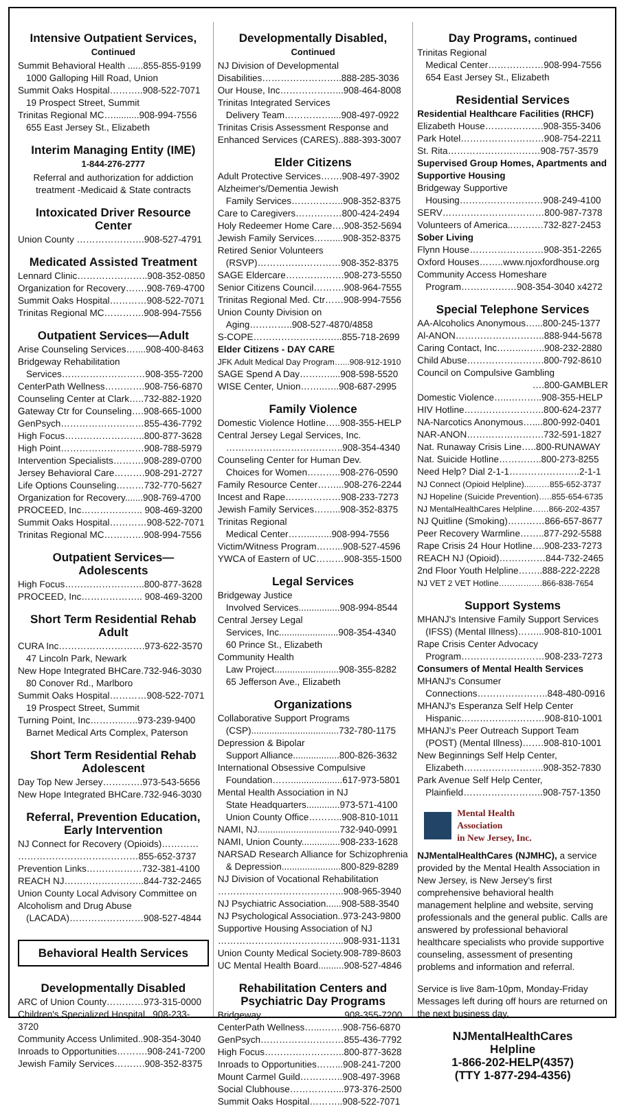Intensive Outpatient Services,
Continued
Summit Behavioral Health ......855-855-9199
1000 Galloping Hill Road, Union
Summit Oaks Hospital………..908-522-7071
19 Prospect Street, Summit
Trinitas Regional MC…..........908-994-7556
655 East Jersey St., Elizabeth
Interim Managing Entity (IME)
1-844-276-2777
Referral and authorization for addiction treatment -Medicaid & State contracts
Intoxicated Driver Resource Center
Union County ………………….908-527-4791
Medicated Assisted Treatment
Lennard Clinic…………………..908-352-0850
Organization for Recovery…….908-769-4700
Summit Oaks Hospital…………908-522-7071
Trinitas Regional MC………….908-994-7556
Outpatient Services—Adult
Arise Counseling Services…....908-400-8463
Bridgeway Rehabilitation
Services………………………908-355-7200
CenterPath Wellness………….908-756-6870
Counseling Center at Clark…..732-882-1920
Gateway Ctr for Counseling….908-665-1000
GenPsych………………………855-436-7792
High Focus……………………..800-877-3628
High Point………………………908-788-5979
Intervention Specialists……….908-289-0700
Jersey Behavioral Care……….908-291-2727
Life Options Counseling………732-770-5627
Organization for Recovery.......908-769-4700
PROCEED, Inc……………….. 908-469-3200
Summit Oaks Hospital…………908-522-7071
Trinitas Regional MC………….908-994-7556
Outpatient Services—
Adolescents
High Focus……………………..800-877-3628
PROCEED, Inc……………….. 908-469-3200
Short Term Residential Rehab
Adult
CURA Inc……………………….973-622-3570
47 Lincoln Park, Newark
New Hope Integrated BHCare.732-946-3030
80 Conover Rd., Marlboro
Summit Oaks Hospital…………908-522-7071
19 Prospect Street, Summit
Turning Point, Inc………..…..973-239-9400
Barnet Medical Arts Complex, Paterson
Short Term Residential Rehab
Adolescent
Day Top New Jersey………….973-543-5656
New Hope Integrated BHCare.732-946-3030
Referral, Prevention Education, Early Intervention
NJ Connect for Recovery (Opioids)…………
…………………………………855-652-3737
Prevention Links………………732-381-4100
REACH NJ……………………..844-732-2465
Union County Local Advisory Committee on Alcoholism and Drug Abuse
(LACADA)……………………908-527-4844
Behavioral Health Services
Developmentally Disabled
ARC of Union County…………973-315-0000
Children's Specialized Hospital...908-233-3720
Community Access Unlimited..908-354-3040
Inroads to Opportunities……….908-241-7200
Jewish Family Services……….908-352-8375
Developmentally Disabled,
Continued
NJ Division of Developmental
Disabilities……………………..888-285-3036
Our House, Inc………………...908-464-8008
Trinitas Integrated Services
Delivery Team……………....908-497-0922
Trinitas Crisis Assessment Response and Enhanced Services (CARES)..888-393-3007
Elder Citizens
Adult Protective Services…….908-497-3902
Alzheimer's/Dementia Jewish
Family Services……………..908-352-8375
Care to Caregivers……………800-424-2494
Holy Redeemer Home Care….908-352-5694
Jewish Family Services……....908-352-8375
Retired Senior Volunteers
(RSVP)………………………908-352-8375
SAGE Eldercare……………….908-273-5550
Senior Citizens Council……….908-964-7555
Trinitas Regional Med. Ctr……908-994-7556
Union County Division on
Aging…………..908-527-4870/4858
S-COPE………………………..855-718-2699
Elder Citizens - DAY CARE
JFK Adult Medical Day Program…...908-912-1910
SAGE Spend A Day…….…....908-598-5520
WISE Center, Union……..…..908-687-2995
Family Violence
Domestic Violence Hotline…..908-355-HELP
Central Jersey Legal Services, Inc.
………………………………..908-354-4340
Counseling Center for Human Dev.
Choices for Women………..908-276-0590
Family Resource Center……...908-276-2244
Incest and Rape………………908-233-7273
Jewish Family Services……...908-352-8375
Trinitas Regional
Medical Center……...…...908-994-7556
Victim/Witness Program……...908-527-4596
YWCA of Eastern of UC………908-355-1500
Legal Services
Bridgeway Justice
Involved Services................908-994-8544
Central Jersey Legal
Services, Inc.......................908-354-4340
60 Prince St., Elizabeth
Community Health
Law Project.........................908-355-8282
65 Jefferson Ave., Elizabeth
Organizations
Collaborative Support Programs
(CSP)..................................732-780-1175
Depression & Bipolar
Support Alliance..................800-826-3632
International Obsessive Compulsive
Foundation……....................617-973-5801
Mental Health Association in NJ
State Headquarters.............973-571-4100
Union County Office………..908-810-1011
NAMI, NJ................................732-940-0991
NAMI, Union County...............908-233-1628
NARSAD Research Alliance for Schizophrenia
& Depression.......................800-829-8289
NJ Division of Vocational Rehabilitation
…………………………………..908-965-3940
NJ Psychiatric Association......908-588-3540
NJ Psychological Association..973-243-9800
Supportive Housing Association of NJ
…………………………………..908-931-1131
Union County Medical Society.908-789-8603
UC Mental Health Board..........908-527-4846
Rehabilitation Centers and Psychiatric Day Programs
Bridgeway………………………908-355-7200
CenterPath Wellness…...…….908-756-6870
GenPsych………………………855-436-7792
High Focus……………………..800-877-3628
Inroads to Opportunities……...908-241-7200
Mount Carmel Guild…………..908-497-3968
Social Clubhouse……………...973-376-2500
Summit Oaks Hospital………..908-522-7071
Day Programs, continued
Trinitas Regional
Medical Center………………908-994-7556
654 East Jersey St., Elizabeth
Residential Services
Residential Healthcare Facilities (RHCF)
Elizabeth House……………….908-355-3406
Park Hotel………………………908-754-2211
St. Rita…………………………908-757-3579
Supervised Group Homes, Apartments and Supportive Housing
Bridgeway Supportive
Housing………………………908-249-4100
SERV……………………………800-987-7378
Volunteers of America..……….732-827-2453
Sober Living
Flynn House……………………908-351-2265
Oxford Houses……..www.njoxfordhouse.org
Community Access Homeshare
Program………………908-354-3040 x4272
Special Telephone Services
AA-Alcoholics Anonymous…...800-245-1377
Al-ANON………………………..888-944-5678
Caring Contact, Inc……..……..908-232-2880
Child Abuse…………………….800-792-8610
Council on Compulsive Gambling
….800-GAMBLER
Domestic Violence…..………..908-355-HELP
HIV Hotline……………………..800-624-2377
NA-Narcotics Anonymous…....800-992-0401
NAR-ANON…………………….732-591-1827
Nat. Runaway Crisis Line…..800-RUNAWAY
Nat. Suicide Hotline…………..800-273-8255
Need Help? Dial 2-1-1…………………..2-1-1
NJ Connect (Opioid Helpline)....……855-652-3737
NJ Hopeline (Suicide Prevention)…..855-654-6735
NJ MentalHealthCares Helpline……866-202-4357
NJ Quitline (Smoking)…………866-657-8677
Peer Recovery Warmline……..877-292-5588
Rape Crisis 24 Hour Hotline….908-233-7273
REACH NJ (Opioid)……………844-732-2465
2nd Floor Youth Helpline……..888-222-2228
NJ VET 2 VET Hotline…………….866-838-7654
Support Systems
MHANJ's Intensive Family Support Services
(IFSS) (Mental Illness)……...908-810-1001
Rape Crisis Center Advocacy
Program………………………908-233-7273
Consumers of Mental Health Services
MHANJ's Consumer
Connections…………………..848-480-0916
MHANJ's Esperanza Self Help Center
Hispanic………………………908-810-1001
MHANJ's Peer Outreach Support Team
(POST) (Mental Illness)…….908-810-1001
New Beginnings Self Help Center,
Elizabeth……………………..908-352-7830
Park Avenue Self Help Center,
Plainfield……………………..908-757-1350
Mental Health
Association
in New Jersey, Inc.
NJMentalHealthCares (NJMHC), a service provided by the Mental Health Association in New Jersey, is New Jersey's first comprehensive behavioral health management helpline and website, serving professionals and the general public. Calls are answered by professional behavioral healthcare specialists who provide supportive counseling, assessment of presenting problems and information and referral.
Service is live 8am-10pm, Monday-Friday Messages left during off hours are returned on the next business day.
NJMentalHealthCares
Helpline
1-866-202-HELP(4357)
(TTY 1-877-294-4356)